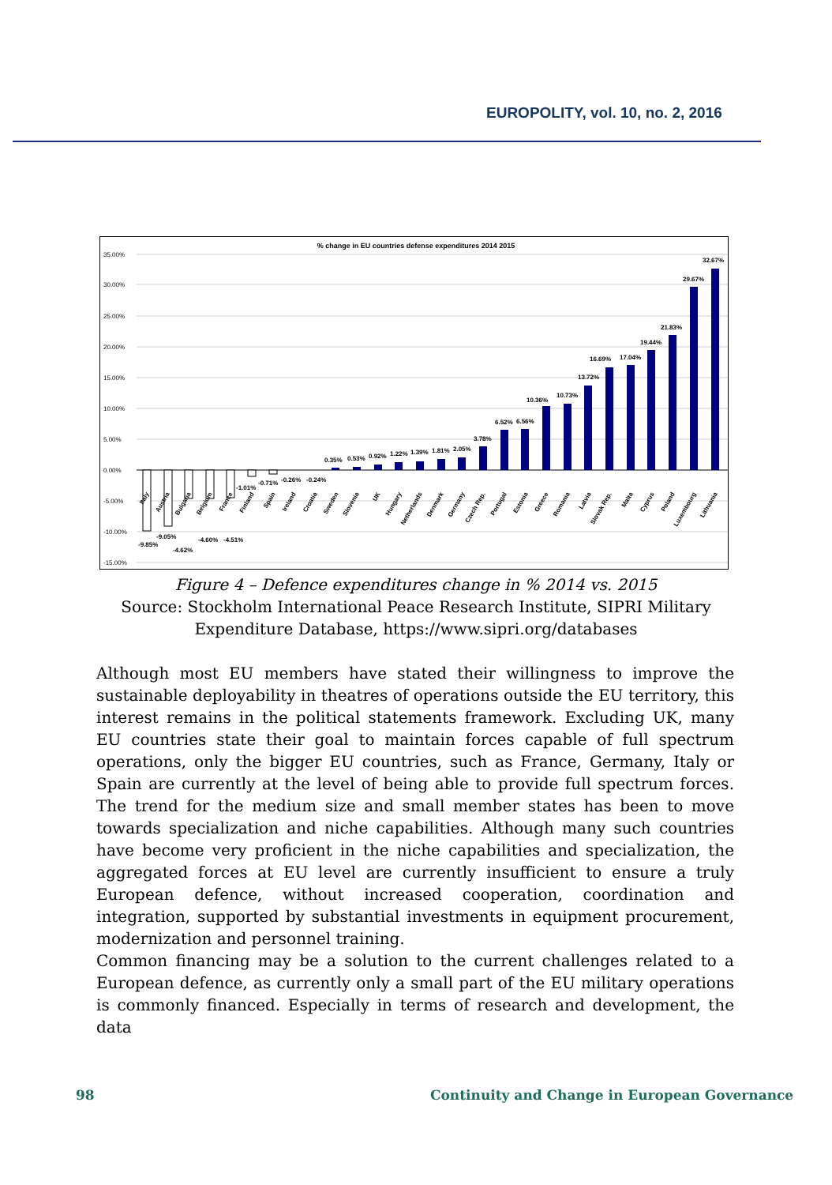EUROPOLITY, vol. 10, no. 2, 2016
% change in EU countries defense expenditures 2014 2015
35.00%
30.00%
25.00%
20.00%
15.00%
10.00%
5.00%
0.00%
-5.00%
-10.00%
-15.00%
-9.85%
-9.05%
-4.62%
-4.60%
-4.51%
-1.01%
-0.71%
-0.26%
-0.24%
0.35%
0.53%
0.92%
1.22%
1.39%
1.81%
2.05%
3.78%
6.52%
6.56%
10.36%
10.73%
13.72%
16.69%
17.04%
19.44%
21.83%
29.67%
32.67%
Italy
Austria
Bulgaria
Belgium
France
Finland
Spain
Ireland
Croatia
Sweden
Slovenia
UK
Hungary
Netherlands
Denmark
Germany
Czech Rep.
Portugal
Estonia
Greece
Romania
Latvia
Slovak Rep.
Malta
Cyprus
Poland
Luxembourg
Lithuania
Figure 4 – Defence expenditures change in % 2014 vs. 2015
Source: Stockholm International Peace Research Institute, SIPRI Military Expenditure Database, https://www.sipri.org/databases
Although most EU members have stated their willingness to improve the sustainable deployability in theatres of operations outside the EU territory, this interest remains in the political statements framework. Excluding UK, many EU countries state their goal to maintain forces capable of full spectrum operations, only the bigger EU countries, such as France, Germany, Italy or Spain are currently at the level of being able to provide full spectrum forces. The trend for the medium size and small member states has been to move towards specialization and niche capabilities. Although many such countries have become very proficient in the niche capabilities and specialization, the aggregated forces at EU level are currently insufficient to ensure a truly European defence, without increased cooperation, coordination and integration, supported by substantial investments in equipment procurement, modernization and personnel training.
Common financing may be a solution to the current challenges related to a European defence, as currently only a small part of the EU military operations is commonly financed. Especially in terms of research and development, the data
98
Continuity and Change in European Governance